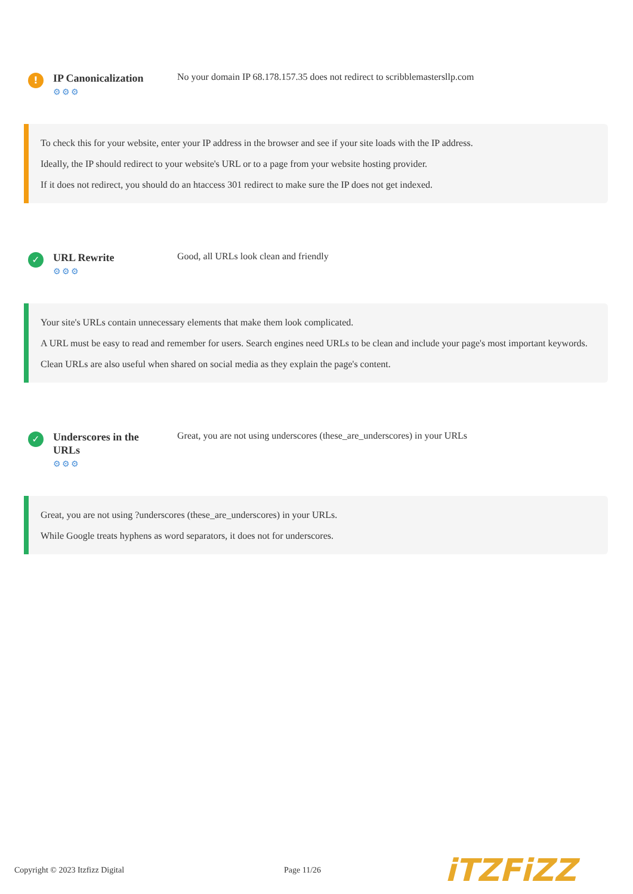!
IP Canonicalization
⚙⚙⚙
No your domain IP 68.178.157.35 does not redirect to scribblemastersllp.com
To check this for your website, enter your IP address in the browser and see if your site loads with the IP address.
Ideally, the IP should redirect to your website's URL or to a page from your website hosting provider.
If it does not redirect, you should do an htaccess 301 redirect to make sure the IP does not get indexed.
✓
URL Rewrite
⚙⚙⚙
Good, all URLs look clean and friendly
Your site's URLs contain unnecessary elements that make them look complicated.
A URL must be easy to read and remember for users. Search engines need URLs to be clean and include your page's most important keywords.
Clean URLs are also useful when shared on social media as they explain the page's content.
✓
Underscores in the URLs
⚙⚙⚙
Great, you are not using underscores (these_are_underscores) in your URLs
Great, you are not using ?underscores (these_are_underscores) in your URLs.
While Google treats hyphens as word separators, it does not for underscores.
Copyright © 2023 Itzfizz Digital Page 11/26
iTZFiZZ